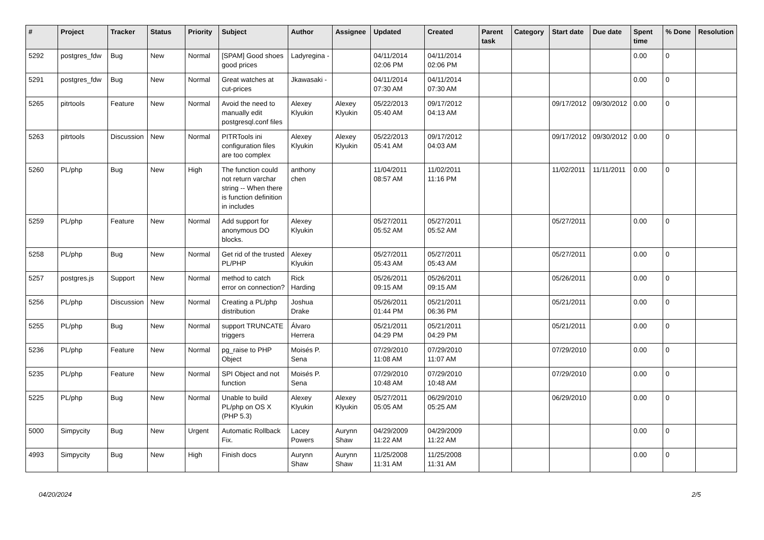| # | Project | Tracker | Status | Priority | Subject | Author | Assignee | Updated | Created | Parent task | Category | Start date | Due date | Spent time | % Done | Resolution |
| --- | --- | --- | --- | --- | --- | --- | --- | --- | --- | --- | --- | --- | --- | --- | --- | --- |
| 5292 | postgres_fdw | Bug | New | Normal | [SPAM] Good shoes good prices | Ladyregina - | | 04/11/2014 02:06 PM | 04/11/2014 02:06 PM | | | | | 0.00 | 0 | |
| 5291 | postgres_fdw | Bug | New | Normal | Great watches at cut-prices | Jkawasaki - | | 04/11/2014 07:30 AM | 04/11/2014 07:30 AM | | | | | 0.00 | 0 | |
| 5265 | pitrtools | Feature | New | Normal | Avoid the need to manually edit postgresql.conf files | Alexey Klyukin | Alexey Klyukin | 05/22/2013 05:40 AM | 09/17/2012 04:13 AM | | | 09/17/2012 | 09/30/2012 | 0.00 | 0 | |
| 5263 | pitrtools | Discussion | New | Normal | PITRTools ini configuration files are too complex | Alexey Klyukin | Alexey Klyukin | 05/22/2013 05:41 AM | 09/17/2012 04:03 AM | | | 09/17/2012 | 09/30/2012 | 0.00 | 0 | |
| 5260 | PL/php | Bug | New | High | The function could not return varchar string -- When there is function definition in includes | anthony chen | | 11/04/2011 08:57 AM | 11/02/2011 11:16 PM | | | 11/02/2011 | 11/11/2011 | 0.00 | 0 | |
| 5259 | PL/php | Feature | New | Normal | Add support for anonymous DO blocks. | Alexey Klyukin | | 05/27/2011 05:52 AM | 05/27/2011 05:52 AM | | | 05/27/2011 | | 0.00 | 0 | |
| 5258 | PL/php | Bug | New | Normal | Get rid of the trusted PL/PHP | Alexey Klyukin | | 05/27/2011 05:43 AM | 05/27/2011 05:43 AM | | | 05/27/2011 | | 0.00 | 0 | |
| 5257 | postgres.js | Support | New | Normal | method to catch error on connection? | Rick Harding | | 05/26/2011 09:15 AM | 05/26/2011 09:15 AM | | | 05/26/2011 | | 0.00 | 0 | |
| 5256 | PL/php | Discussion | New | Normal | Creating a PL/php distribution | Joshua Drake | | 05/26/2011 01:44 PM | 05/21/2011 06:36 PM | | | 05/21/2011 | | 0.00 | 0 | |
| 5255 | PL/php | Bug | New | Normal | support TRUNCATE triggers | Álvaro Herrera | | 05/21/2011 04:29 PM | 05/21/2011 04:29 PM | | | 05/21/2011 | | 0.00 | 0 | |
| 5236 | PL/php | Feature | New | Normal | pg_raise to PHP Object | Moisés P. Sena | | 07/29/2010 11:08 AM | 07/29/2010 11:07 AM | | | 07/29/2010 | | 0.00 | 0 | |
| 5235 | PL/php | Feature | New | Normal | SPI Object and not function | Moisés P. Sena | | 07/29/2010 10:48 AM | 07/29/2010 10:48 AM | | | 07/29/2010 | | 0.00 | 0 | |
| 5225 | PL/php | Bug | New | Normal | Unable to build PL/php on OS X (PHP 5.3) | Alexey Klyukin | Alexey Klyukin | 05/27/2011 05:05 AM | 06/29/2010 05:25 AM | | | 06/29/2010 | | 0.00 | 0 | |
| 5000 | Simpycity | Bug | New | Urgent | Automatic Rollback Fix. | Lacey Powers | Aurynn Shaw | 04/29/2009 11:22 AM | 04/29/2009 11:22 AM | | | | | 0.00 | 0 | |
| 4993 | Simpycity | Bug | New | High | Finish docs | Aurynn Shaw | Aurynn Shaw | 11/25/2008 11:31 AM | 11/25/2008 11:31 AM | | | | | 0.00 | 0 | |
04/20/2024 2/5